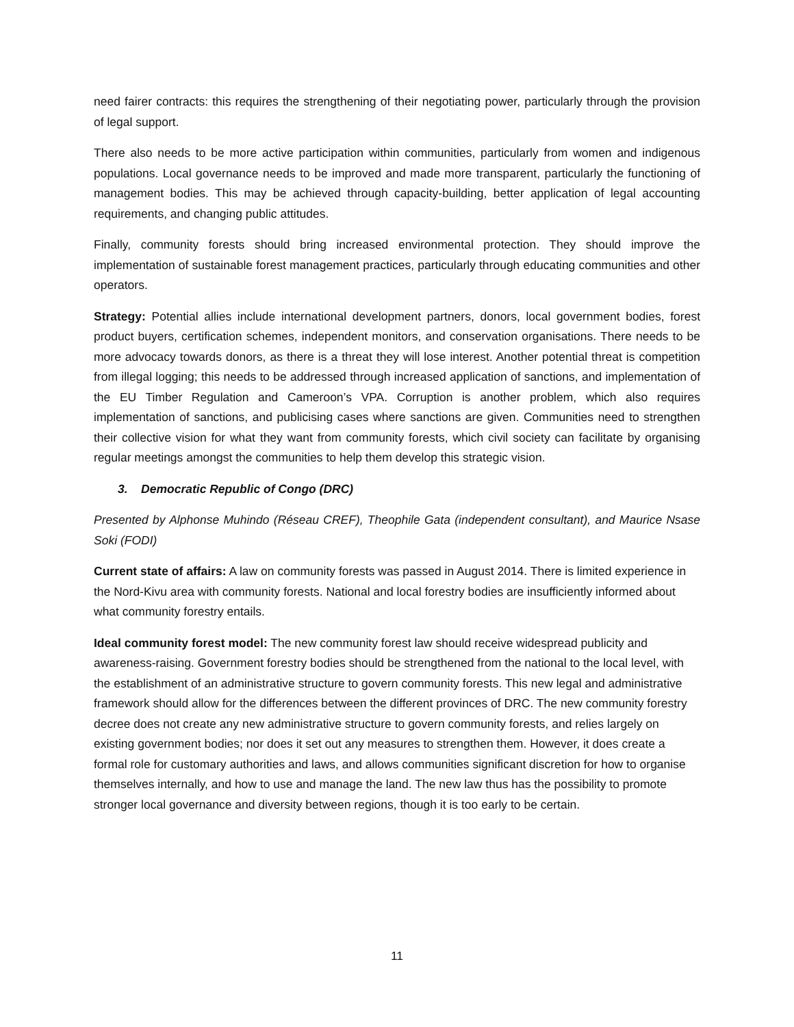need fairer contracts: this requires the strengthening of their negotiating power, particularly through the provision of legal support.
There also needs to be more active participation within communities, particularly from women and indigenous populations. Local governance needs to be improved and made more transparent, particularly the functioning of management bodies. This may be achieved through capacity-building, better application of legal accounting requirements, and changing public attitudes.
Finally, community forests should bring increased environmental protection. They should improve the implementation of sustainable forest management practices, particularly through educating communities and other operators.
Strategy: Potential allies include international development partners, donors, local government bodies, forest product buyers, certification schemes, independent monitors, and conservation organisations. There needs to be more advocacy towards donors, as there is a threat they will lose interest. Another potential threat is competition from illegal logging; this needs to be addressed through increased application of sanctions, and implementation of the EU Timber Regulation and Cameroon’s VPA. Corruption is another problem, which also requires implementation of sanctions, and publicising cases where sanctions are given. Communities need to strengthen their collective vision for what they want from community forests, which civil society can facilitate by organising regular meetings amongst the communities to help them develop this strategic vision.
3. Democratic Republic of Congo (DRC)
Presented by Alphonse Muhindo (Réseau CREF), Theophile Gata (independent consultant), and Maurice Nsase Soki (FODI)
Current state of affairs: A law on community forests was passed in August 2014. There is limited experience in the Nord-Kivu area with community forests. National and local forestry bodies are insufficiently informed about what community forestry entails.
Ideal community forest model: The new community forest law should receive widespread publicity and awareness-raising. Government forestry bodies should be strengthened from the national to the local level, with the establishment of an administrative structure to govern community forests. This new legal and administrative framework should allow for the differences between the different provinces of DRC. The new community forestry decree does not create any new administrative structure to govern community forests, and relies largely on existing government bodies; nor does it set out any measures to strengthen them. However, it does create a formal role for customary authorities and laws, and allows communities significant discretion for how to organise themselves internally, and how to use and manage the land. The new law thus has the possibility to promote stronger local governance and diversity between regions, though it is too early to be certain.
11